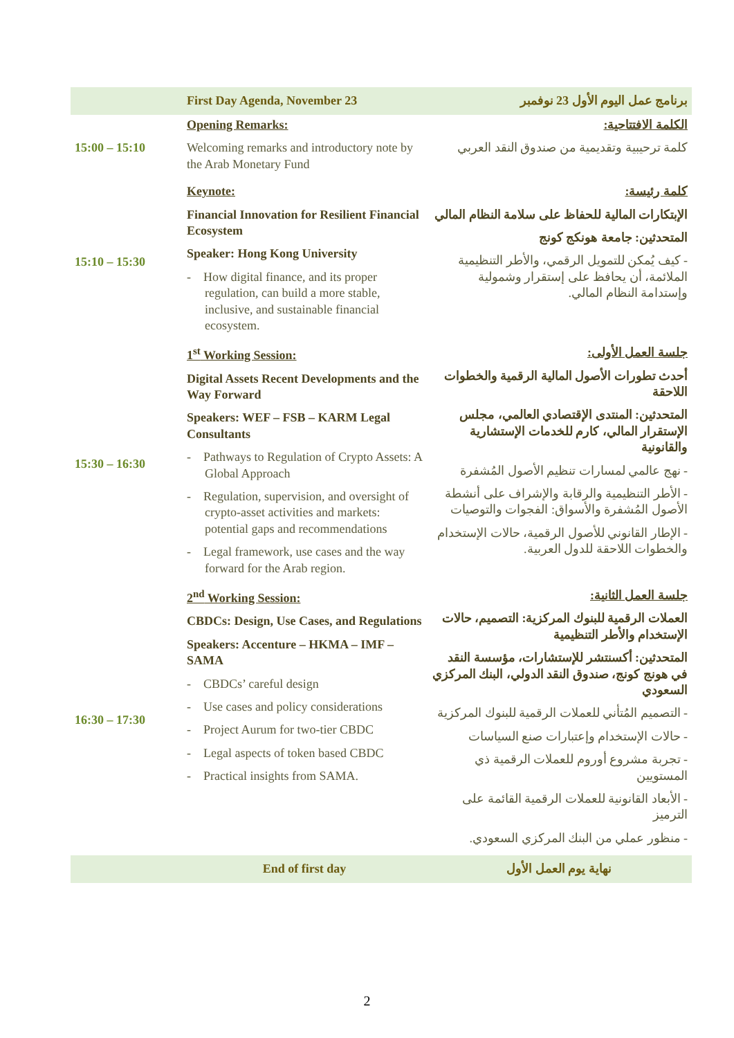| | First Day Agenda, November 23 | برنامج عمل اليوم الأول 23 نوفمبر |
| 15:00 – 15:10 | Opening Remarks: Welcoming remarks and introductory note by the Arab Monetary Fund | الكلمة الافتتاحية: كلمة ترحيبية وتقديمية من صندوق النقد العربي |
| 15:10 – 15:30 | Keynote: Financial Innovation for Resilient Financial Ecosystem Speaker: Hong Kong University - How digital finance, and its proper regulation, can build a more stable, inclusive, and sustainable financial ecosystem. | كلمة رئيسة: الإبتكارات المالية للحفاظ على سلامة النظام المالي المتحدثين: جامعة هونكج كونج - كيف يُمكن للتمويل الرقمي، والأطر التنظيمية الملائمة، أن يحافظ على إستقرار وشمولية وإستدامة النظام المالي. |
| 15:30 – 16:30 | 1<sup>st</sup> Working Session: Digital Assets Recent Developments and the Way Forward Speakers: WEF – FSB – KARM Legal Consultants - Pathways to Regulation of Crypto Assets: A Global Approach - Regulation, supervision, and oversight of crypto-asset activities and markets: potential gaps and recommendations - Legal framework, use cases and the way forward for the Arab region. | جلسة العمل الأولى: أحدث تطورات الأصول المالية الرقمية والخطوات اللاحقة المتحدثين: المنتدى الإقتصادي العالمي، مجلس الإستقرار المالي، كارم للخدمات الإستشارية والقانونية - نهج عالمي لمسارات تنظيم الأصول المُشفرة - الأطر التنظيمية والرقابة والإشراف على أنشطة الأصول المُشفرة والأسواق: الفجوات والتوصيات - الإطار القانوني للأصول الرقمية، حالات الإستخدام والخطوات اللاحقة للدول العربية. |
| 16:30 – 17:30 | 2<sup>nd</sup> Working Session: CBDCs: Design, Use Cases, and Regulations Speakers: Accenture – HKMA – IMF – SAMA - CBDCs’ careful design - Use cases and policy considerations - Project Aurum for two-tier CBDC - Legal aspects of token based CBDC - Practical insights from SAMA. | جلسة العمل الثانية: العملات الرقمية للبنوك المركزية: التصميم، حالات الإستخدام والأطر التنظيمية المتحدثين: أكسنتشر للإستشارات، مؤسسة النقد في هونج كونج، صندوق النقد الدولي، البنك المركزي السعودي - التصميم المُتأني للعملات الرقمية للبنوك المركزية - حالات الإستخدام وإعتبارات صنع السياسات - تجربة مشروع أوروم للعملات الرقمية ذي المستويين - الأبعاد القانونية للعملات الرقمية القائمة على الترميز - منظور عملي من البنك المركزي السعودي. |
| | End of first day | نهاية يوم العمل الأول |
2